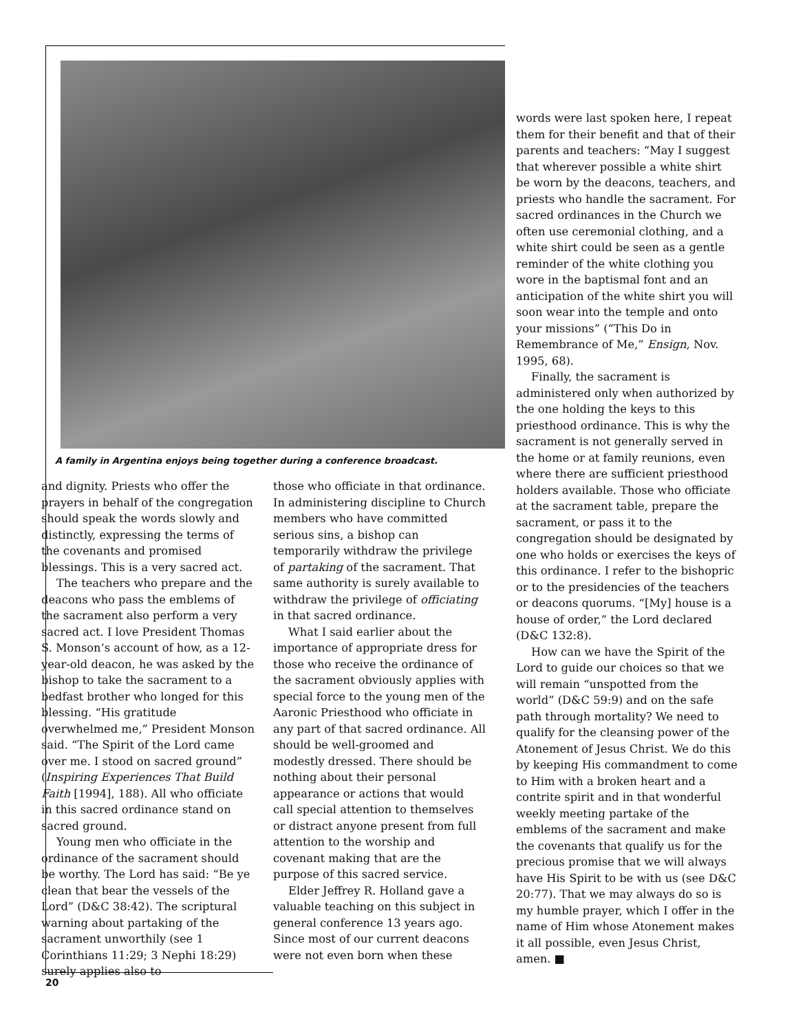A family in Argentina enjoys being together during a conference broadcast.
and dignity. Priests who offer the prayers in behalf of the congregation should speak the words slowly and distinctly, expressing the terms of the covenants and promised blessings. This is a very sacred act.
The teachers who prepare and the deacons who pass the emblems of the sacrament also perform a very sacred act. I love President Thomas S. Monson’s account of how, as a 12-year-old deacon, he was asked by the bishop to take the sacrament to a bedfast brother who longed for this blessing. “His gratitude overwhelmed me,” President Monson said. “The Spirit of the Lord came over me. I stood on sacred ground” (Inspiring Experiences That Build Faith [1994], 188). All who officiate in this sacred ordinance stand on sacred ground.
Young men who officiate in the ordinance of the sacrament should be worthy. The Lord has said: “Be ye clean that bear the vessels of the Lord” (D&C 38:42). The scriptural warning about partaking of the sacrament unworthily (see 1 Corinthians 11:29; 3 Nephi 18:29) surely applies also to
those who officiate in that ordinance. In administering discipline to Church members who have committed serious sins, a bishop can temporarily withdraw the privilege of partaking of the sacrament. That same authority is surely available to withdraw the privilege of officiating in that sacred ordinance.
What I said earlier about the importance of appropriate dress for those who receive the ordinance of the sacrament obviously applies with special force to the young men of the Aaronic Priesthood who officiate in any part of that sacred ordinance. All should be well-groomed and modestly dressed. There should be nothing about their personal appearance or actions that would call special attention to themselves or distract anyone present from full attention to the worship and covenant making that are the purpose of this sacred service.
Elder Jeffrey R. Holland gave a valuable teaching on this subject in general conference 13 years ago. Since most of our current deacons were not even born when these
words were last spoken here, I repeat them for their benefit and that of their parents and teachers: “May I suggest that wherever possible a white shirt be worn by the deacons, teachers, and priests who handle the sacrament. For sacred ordinances in the Church we often use ceremonial clothing, and a white shirt could be seen as a gentle reminder of the white clothing you wore in the baptismal font and an anticipation of the white shirt you will soon wear into the temple and onto your missions” (“This Do in Remembrance of Me,” Ensign, Nov. 1995, 68).
Finally, the sacrament is administered only when authorized by the one holding the keys to this priesthood ordinance. This is why the sacrament is not generally served in the home or at family reunions, even where there are sufficient priesthood holders available. Those who officiate at the sacrament table, prepare the sacrament, or pass it to the congregation should be designated by one who holds or exercises the keys of this ordinance. I refer to the bishopric or to the presidencies of the teachers or deacons quorums. “[My] house is a house of order,” the Lord declared (D&C 132:8).
How can we have the Spirit of the Lord to guide our choices so that we will remain “unspotted from the world” (D&C 59:9) and on the safe path through mortality? We need to qualify for the cleansing power of the Atonement of Jesus Christ. We do this by keeping His commandment to come to Him with a broken heart and a contrite spirit and in that wonderful weekly meeting partake of the emblems of the sacrament and make the covenants that qualify us for the precious promise that we will always have His Spirit to be with us (see D&C 20:77). That we may always do so is my humble prayer, which I offer in the name of Him whose Atonement makes it all possible, even Jesus Christ, amen. ■
20